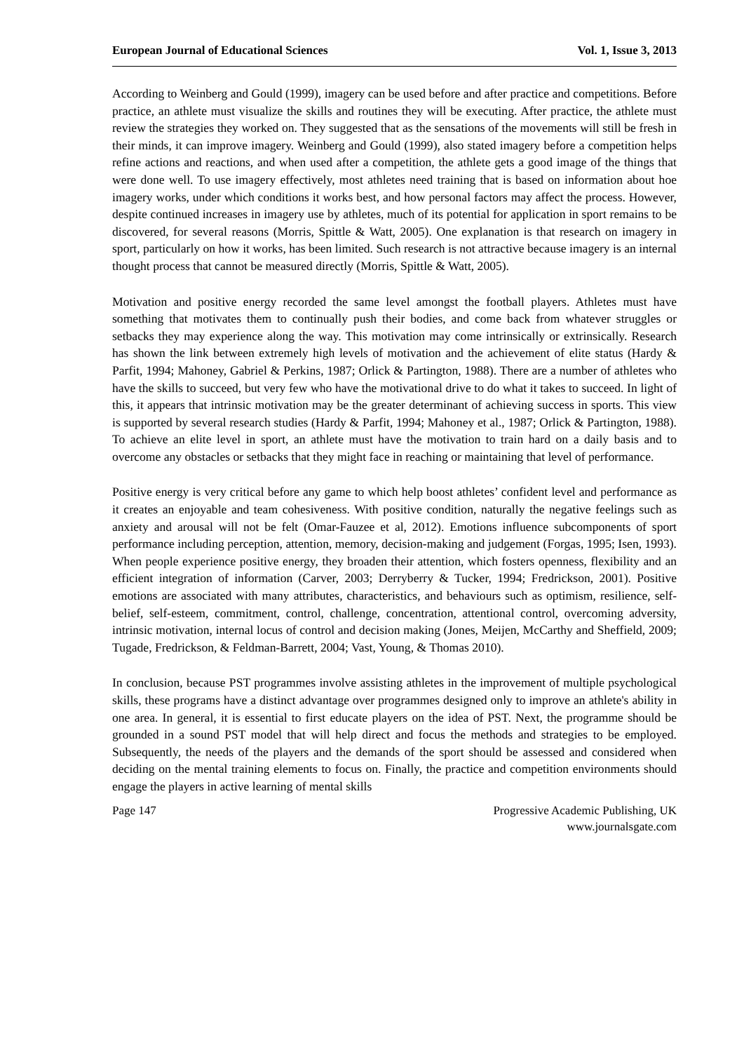European Journal of Educational Sciences Vol. 1, Issue 3, 2013
According to Weinberg and Gould (1999), imagery can be used before and after practice and competitions. Before practice, an athlete must visualize the skills and routines they will be executing. After practice, the athlete must review the strategies they worked on. They suggested that as the sensations of the movements will still be fresh in their minds, it can improve imagery. Weinberg and Gould (1999), also stated imagery before a competition helps refine actions and reactions, and when used after a competition, the athlete gets a good image of the things that were done well. To use imagery effectively, most athletes need training that is based on information about hoe imagery works, under which conditions it works best, and how personal factors may affect the process. However, despite continued increases in imagery use by athletes, much of its potential for application in sport remains to be discovered, for several reasons (Morris, Spittle & Watt, 2005). One explanation is that research on imagery in sport, particularly on how it works, has been limited. Such research is not attractive because imagery is an internal thought process that cannot be measured directly (Morris, Spittle & Watt, 2005).
Motivation and positive energy recorded the same level amongst the football players. Athletes must have something that motivates them to continually push their bodies, and come back from whatever struggles or setbacks they may experience along the way. This motivation may come intrinsically or extrinsically. Research has shown the link between extremely high levels of motivation and the achievement of elite status (Hardy & Parfit, 1994; Mahoney, Gabriel & Perkins, 1987; Orlick & Partington, 1988). There are a number of athletes who have the skills to succeed, but very few who have the motivational drive to do what it takes to succeed. In light of this, it appears that intrinsic motivation may be the greater determinant of achieving success in sports. This view is supported by several research studies (Hardy & Parfit, 1994; Mahoney et al., 1987; Orlick & Partington, 1988). To achieve an elite level in sport, an athlete must have the motivation to train hard on a daily basis and to overcome any obstacles or setbacks that they might face in reaching or maintaining that level of performance.
Positive energy is very critical before any game to which help boost athletes’ confident level and performance as it creates an enjoyable and team cohesiveness. With positive condition, naturally the negative feelings such as anxiety and arousal will not be felt (Omar-Fauzee et al, 2012). Emotions influence subcomponents of sport performance including perception, attention, memory, decision-making and judgement (Forgas, 1995; Isen, 1993). When people experience positive energy, they broaden their attention, which fosters openness, flexibility and an efficient integration of information (Carver, 2003; Derryberry & Tucker, 1994; Fredrickson, 2001). Positive emotions are associated with many attributes, characteristics, and behaviours such as optimism, resilience, self-belief, self-esteem, commitment, control, challenge, concentration, attentional control, overcoming adversity, intrinsic motivation, internal locus of control and decision making (Jones, Meijen, McCarthy and Sheffield, 2009; Tugade, Fredrickson, & Feldman-Barrett, 2004; Vast, Young, & Thomas 2010).
In conclusion, because PST programmes involve assisting athletes in the improvement of multiple psychological skills, these programs have a distinct advantage over programmes designed only to improve an athlete's ability in one area. In general, it is essential to first educate players on the idea of PST. Next, the programme should be grounded in a sound PST model that will help direct and focus the methods and strategies to be employed. Subsequently, the needs of the players and the demands of the sport should be assessed and considered when deciding on the mental training elements to focus on. Finally, the practice and competition environments should engage the players in active learning of mental skills
Page 147 Progressive Academic Publishing, UK
www.journalsgate.com